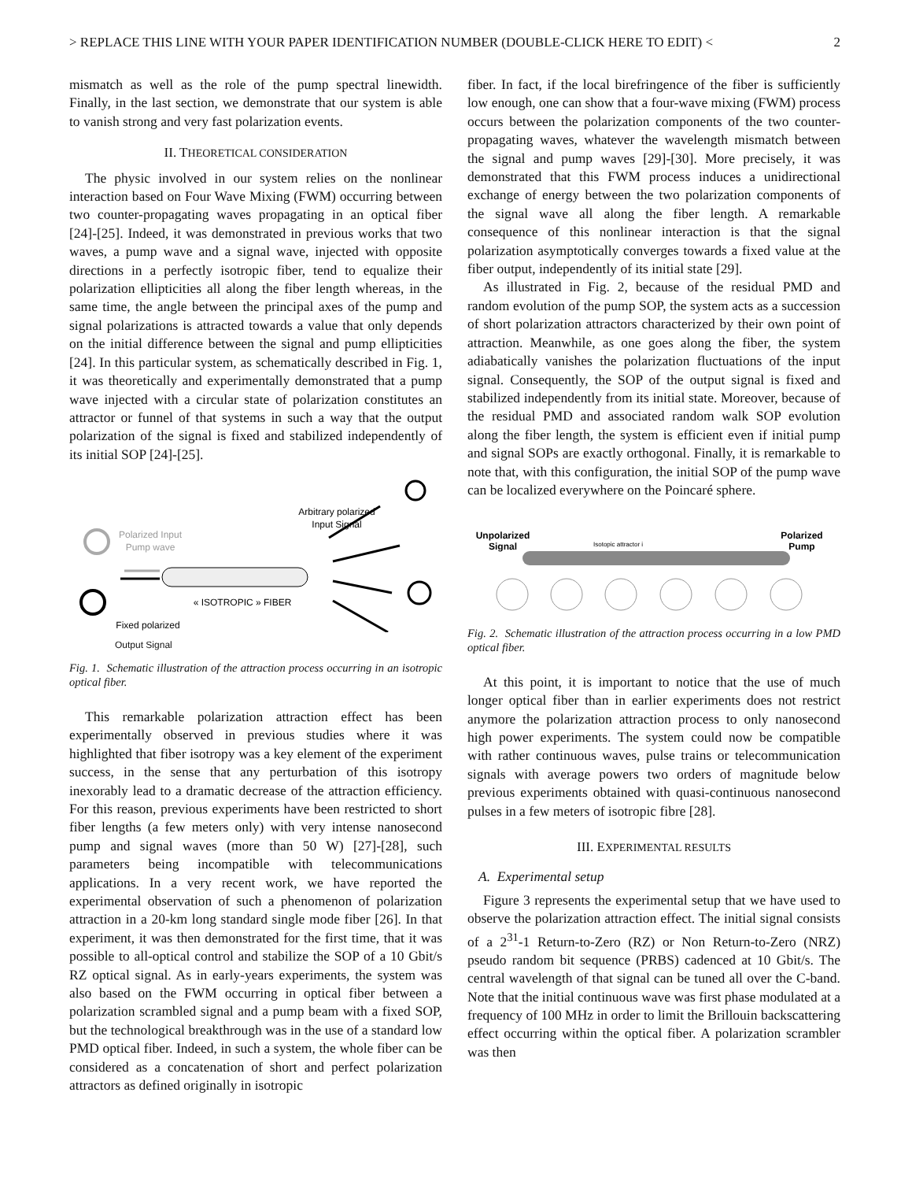> REPLACE THIS LINE WITH YOUR PAPER IDENTIFICATION NUMBER (DOUBLE-CLICK HERE TO EDIT) < 2
mismatch as well as the role of the pump spectral linewidth. Finally, in the last section, we demonstrate that our system is able to vanish strong and very fast polarization events.
II. THEORETICAL CONSIDERATION
The physic involved in our system relies on the nonlinear interaction based on Four Wave Mixing (FWM) occurring between two counter-propagating waves propagating in an optical fiber [24]-[25]. Indeed, it was demonstrated in previous works that two waves, a pump wave and a signal wave, injected with opposite directions in a perfectly isotropic fiber, tend to equalize their polarization ellipticities all along the fiber length whereas, in the same time, the angle between the principal axes of the pump and signal polarizations is attracted towards a value that only depends on the initial difference between the signal and pump ellipticities [24]. In this particular system, as schematically described in Fig. 1, it was theoretically and experimentally demonstrated that a pump wave injected with a circular state of polarization constitutes an attractor or funnel of that systems in such a way that the output polarization of the signal is fixed and stabilized independently of its initial SOP [24]-[25].
Arbitrary polarized
Input Signal
Polarized Input
Pump wave
« ISOTROPIC » FIBER
Fixed polarized
Output Signal
Fig. 1. Schematic illustration of the attraction process occurring in an isotropic optical fiber.
This remarkable polarization attraction effect has been experimentally observed in previous studies where it was highlighted that fiber isotropy was a key element of the experiment success, in the sense that any perturbation of this isotropy inexorably lead to a dramatic decrease of the attraction efficiency. For this reason, previous experiments have been restricted to short fiber lengths (a few meters only) with very intense nanosecond pump and signal waves (more than 50 W) [27]-[28], such parameters being incompatible with telecommunications applications. In a very recent work, we have reported the experimental observation of such a phenomenon of polarization attraction in a 20-km long standard single mode fiber [26]. In that experiment, it was then demonstrated for the first time, that it was possible to all-optical control and stabilize the SOP of a 10 Gbit/s RZ optical signal. As in early-years experiments, the system was also based on the FWM occurring in optical fiber between a polarization scrambled signal and a pump beam with a fixed SOP, but the technological breakthrough was in the use of a standard low PMD optical fiber. Indeed, in such a system, the whole fiber can be considered as a concatenation of short and perfect polarization attractors as defined originally in isotropic
fiber. In fact, if the local birefringence of the fiber is sufficiently low enough, one can show that a four-wave mixing (FWM) process occurs between the polarization components of the two counter-propagating waves, whatever the wavelength mismatch between the signal and pump waves [29]-[30]. More precisely, it was demonstrated that this FWM process induces a unidirectional exchange of energy between the two polarization components of the signal wave all along the fiber length. A remarkable consequence of this nonlinear interaction is that the signal polarization asymptotically converges towards a fixed value at the fiber output, independently of its initial state [29].
As illustrated in Fig. 2, because of the residual PMD and random evolution of the pump SOP, the system acts as a succession of short polarization attractors characterized by their own point of attraction. Meanwhile, as one goes along the fiber, the system adiabatically vanishes the polarization fluctuations of the input signal. Consequently, the SOP of the output signal is fixed and stabilized independently from its initial state. Moreover, because of the residual PMD and associated random walk SOP evolution along the fiber length, the system is efficient even if initial pump and signal SOPs are exactly orthogonal. Finally, it is remarkable to note that, with this configuration, the initial SOP of the pump wave can be localized everywhere on the Poincaré sphere.
Unpolarized
Signal
Isotopic attractor i
Polarized
Pump
Fig. 2. Schematic illustration of the attraction process occurring in a low PMD optical fiber.
At this point, it is important to notice that the use of much longer optical fiber than in earlier experiments does not restrict anymore the polarization attraction process to only nanosecond high power experiments. The system could now be compatible with rather continuous waves, pulse trains or telecommunication signals with average powers two orders of magnitude below previous experiments obtained with quasi-continuous nanosecond pulses in a few meters of isotropic fibre [28].
III. EXPERIMENTAL RESULTS
A. Experimental setup
Figure 3 represents the experimental setup that we have used to observe the polarization attraction effect. The initial signal consists of a 2<sup>31</sup>-1 Return-to-Zero (RZ) or Non Return-to-Zero (NRZ) pseudo random bit sequence (PRBS) cadenced at 10 Gbit/s. The central wavelength of that signal can be tuned all over the C-band. Note that the initial continuous wave was first phase modulated at a frequency of 100 MHz in order to limit the Brillouin backscattering effect occurring within the optical fiber. A polarization scrambler was then